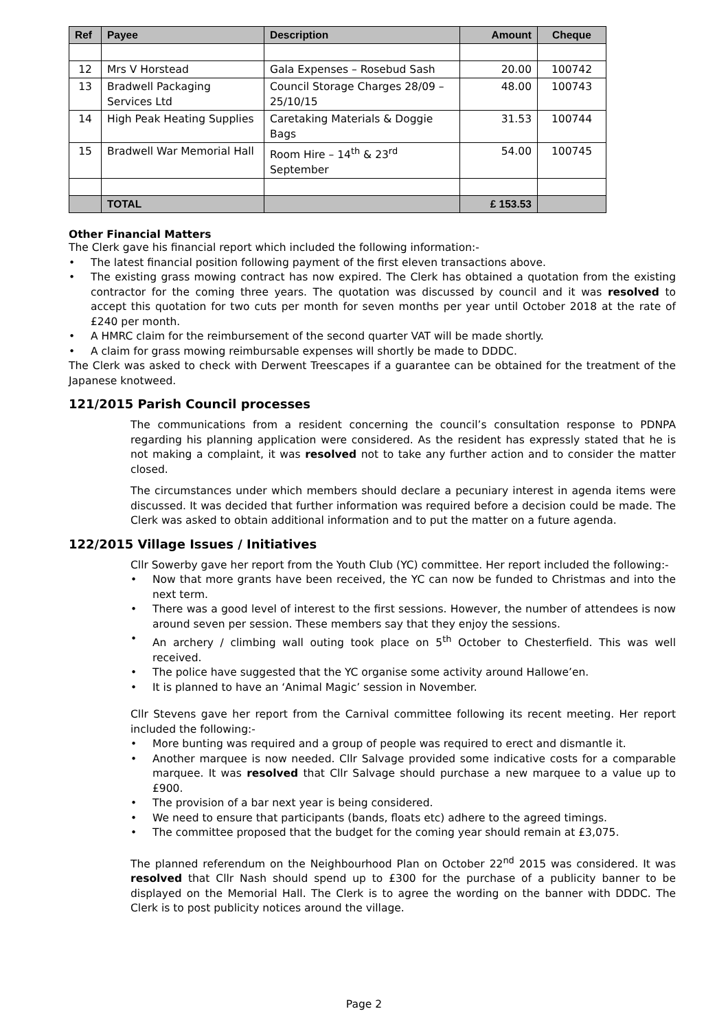| Ref | Payee | Description | Amount | Cheque |
| --- | --- | --- | --- | --- |
| 12 | Mrs V Horstead | Gala Expenses – Rosebud Sash | 20.00 | 100742 |
| 13 | Bradwell Packaging Services Ltd | Council Storage Charges 28/09 – 25/10/15 | 48.00 | 100743 |
| 14 | High Peak Heating Supplies | Caretaking Materials & Doggie Bags | 31.53 | 100744 |
| 15 | Bradwell War Memorial Hall | Room Hire – 14<sup>th</sup> & 23<sup>rd</sup> September | 54.00 | 100745 |
| | TOTAL | | £ 153.53 | |
Other Financial Matters
The Clerk gave his financial report which included the following information:-
• The latest financial position following payment of the first eleven transactions above.
• The existing grass mowing contract has now expired. The Clerk has obtained a quotation from the existing contractor for the coming three years. The quotation was discussed by council and it was resolved to accept this quotation for two cuts per month for seven months per year until October 2018 at the rate of £240 per month.
• A HMRC claim for the reimbursement of the second quarter VAT will be made shortly.
• A claim for grass mowing reimbursable expenses will shortly be made to DDDC.
The Clerk was asked to check with Derwent Treescapes if a guarantee can be obtained for the treatment of the Japanese knotweed.
121/2015 Parish Council processes
The communications from a resident concerning the council’s consultation response to PDNPA regarding his planning application were considered. As the resident has expressly stated that he is not making a complaint, it was resolved not to take any further action and to consider the matter closed.
The circumstances under which members should declare a pecuniary interest in agenda items were discussed. It was decided that further information was required before a decision could be made. The Clerk was asked to obtain additional information and to put the matter on a future agenda.
122/2015 Village Issues / Initiatives
Cllr Sowerby gave her report from the Youth Club (YC) committee. Her report included the following:-
• Now that more grants have been received, the YC can now be funded to Christmas and into the next term.
• There was a good level of interest to the first sessions. However, the number of attendees is now around seven per session. These members say that they enjoy the sessions.
• An archery / climbing wall outing took place on 5<sup>th</sup> October to Chesterfield. This was well received.
• The police have suggested that the YC organise some activity around Hallowe’en.
• It is planned to have an ‘Animal Magic’ session in November.
Cllr Stevens gave her report from the Carnival committee following its recent meeting. Her report included the following:-
• More bunting was required and a group of people was required to erect and dismantle it.
• Another marquee is now needed. Cllr Salvage provided some indicative costs for a comparable marquee. It was resolved that Cllr Salvage should purchase a new marquee to a value up to £900.
• The provision of a bar next year is being considered.
• We need to ensure that participants (bands, floats etc) adhere to the agreed timings.
• The committee proposed that the budget for the coming year should remain at £3,075.
The planned referendum on the Neighbourhood Plan on October 22<sup>nd</sup> 2015 was considered. It was resolved that Cllr Nash should spend up to £300 for the purchase of a publicity banner to be displayed on the Memorial Hall. The Clerk is to agree the wording on the banner with DDDC. The Clerk is to post publicity notices around the village.
Page 2